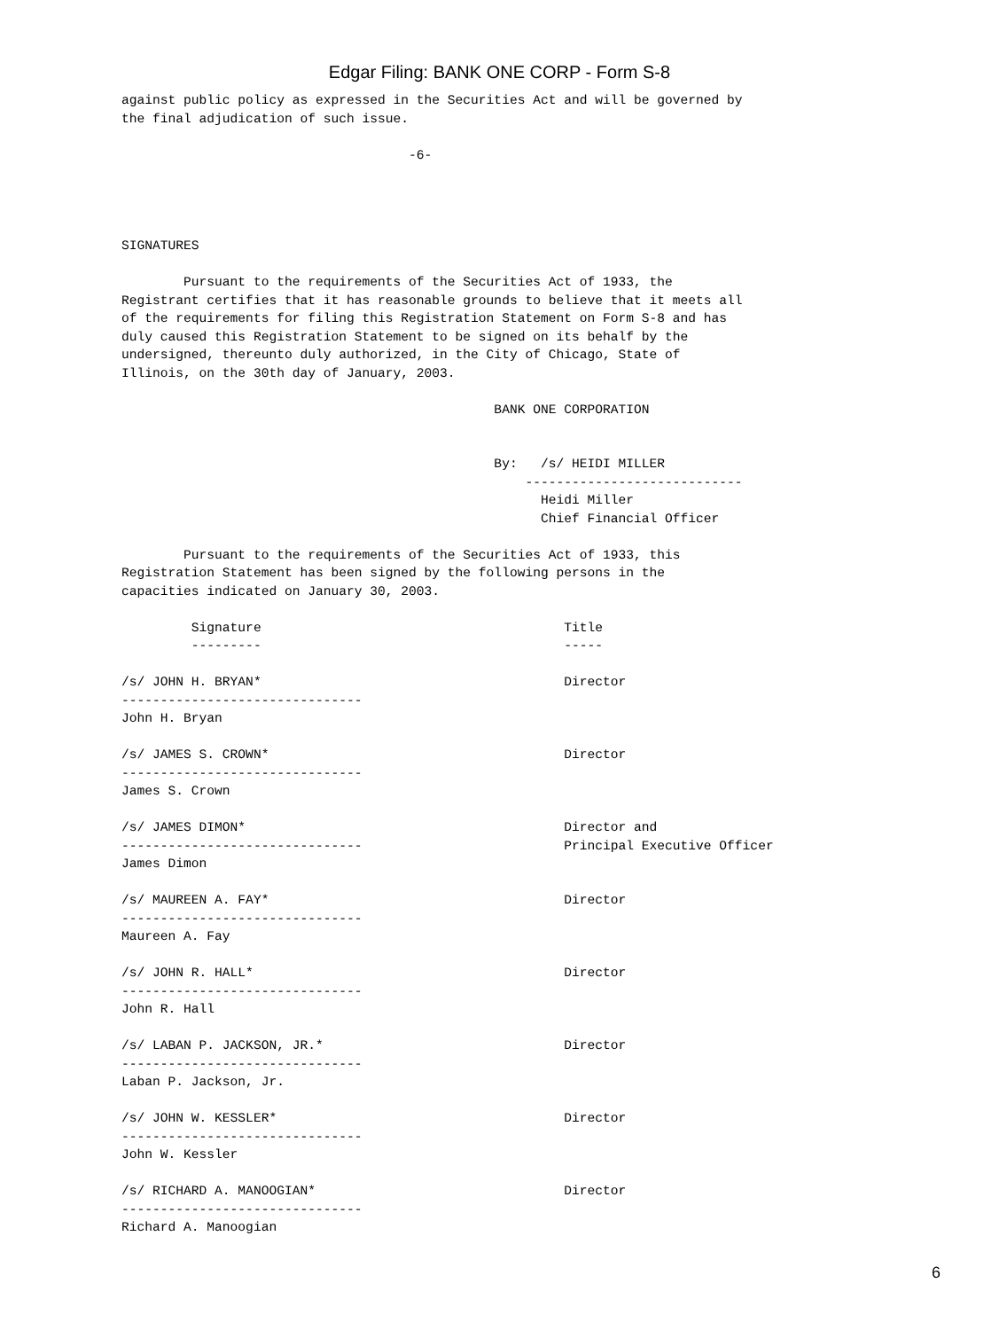Edgar Filing: BANK ONE CORP - Form S-8
against public policy as expressed in the Securities Act and will be governed by
the final adjudication of such issue.

                                     -6-




SIGNATURES

        Pursuant to the requirements of the Securities Act of 1933, the
Registrant certifies that it has reasonable grounds to believe that it meets all
of the requirements for filing this Registration Statement on Form S-8 and has
duly caused this Registration Statement to be signed on its behalf by the
undersigned, thereunto duly authorized, in the City of Chicago, State of
Illinois, on the 30th day of January, 2003.

                                                BANK ONE CORPORATION


                                                By:   /s/ HEIDI MILLER
                                                    ----------------------------
                                                      Heidi Miller
                                                      Chief Financial Officer

        Pursuant to the requirements of the Securities Act of 1933, this
Registration Statement has been signed by the following persons in the
capacities indicated on January 30, 2003.

         Signature                                       Title
         ---------                                       -----

/s/ JOHN H. BRYAN*                                       Director
-------------------------------
John H. Bryan

/s/ JAMES S. CROWN*                                      Director
-------------------------------
James S. Crown

/s/ JAMES DIMON*                                         Director and
-------------------------------                          Principal Executive Officer
James Dimon

/s/ MAUREEN A. FAY*                                      Director
-------------------------------
Maureen A. Fay

/s/ JOHN R. HALL*                                        Director
-------------------------------
John R. Hall

/s/ LABAN P. JACKSON, JR.*                               Director
-------------------------------
Laban P. Jackson, Jr.

/s/ JOHN W. KESSLER*                                     Director
-------------------------------
John W. Kessler

/s/ RICHARD A. MANOOGIAN*                                Director
-------------------------------
Richard A. Manoogian
6